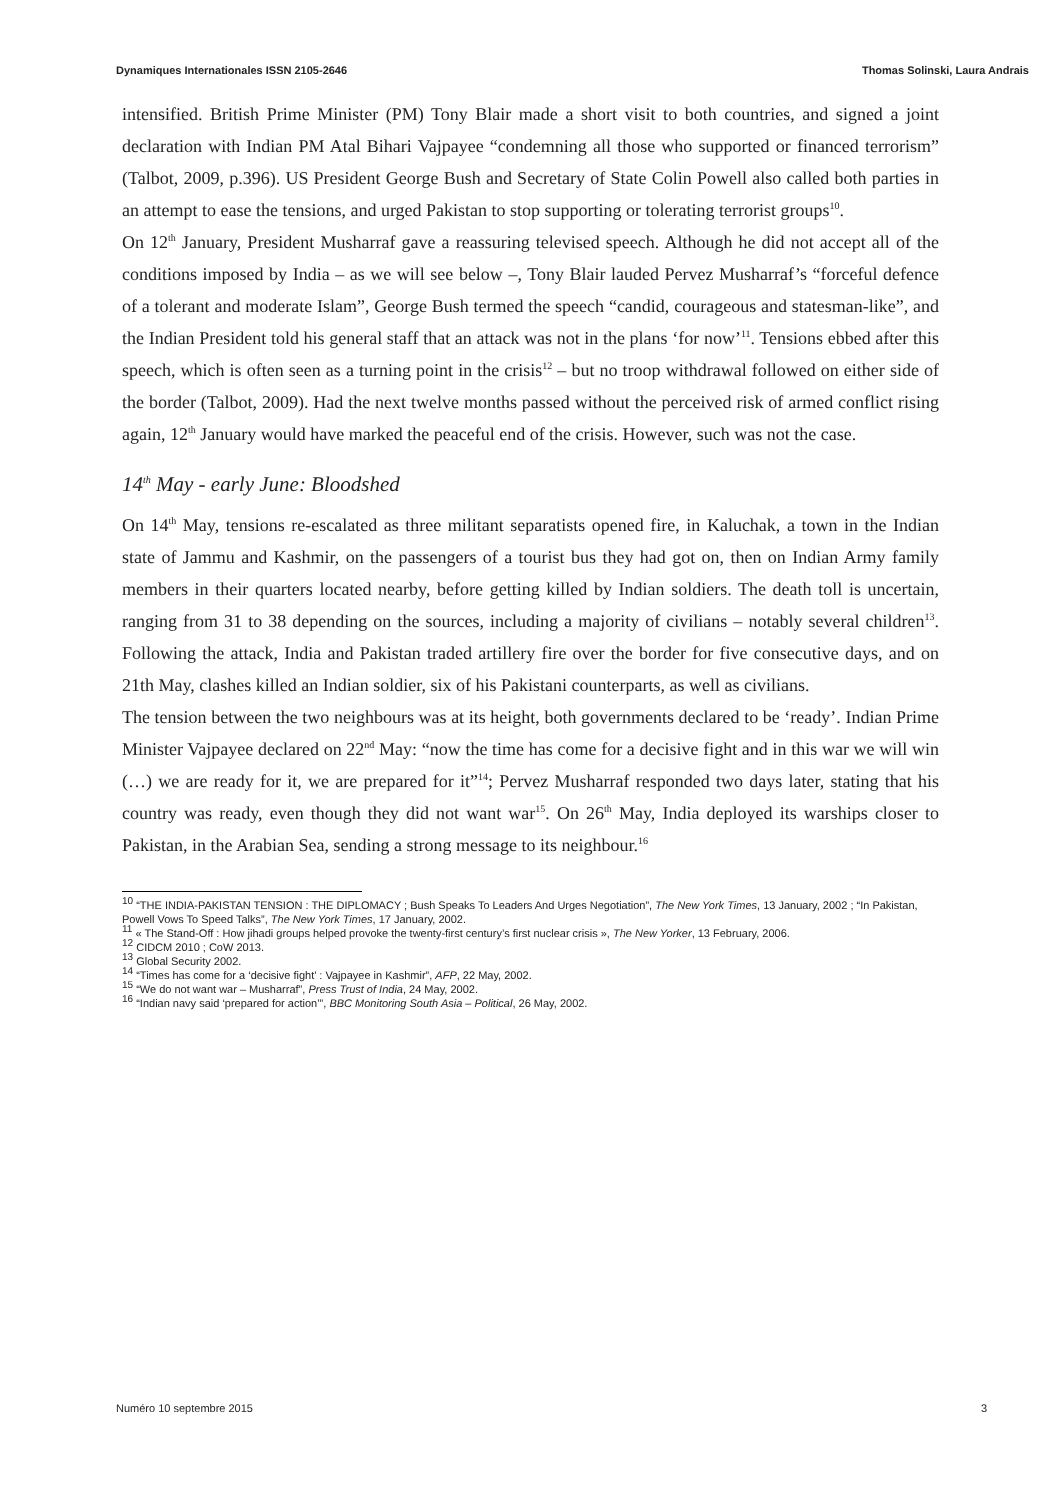Dynamiques Internationales ISSN 2105-2646 Thomas Solinski, Laura Andrais
intensified. British Prime Minister (PM) Tony Blair made a short visit to both countries, and signed a joint declaration with Indian PM Atal Bihari Vajpayee “condemning all those who supported or financed terrorism” (Talbot, 2009, p.396). US President George Bush and Secretary of State Colin Powell also called both parties in an attempt to ease the tensions, and urged Pakistan to stop supporting or tolerating terrorist groups<sup>10</sup>.
On 12<sup>th</sup> January, President Musharraf gave a reassuring televised speech. Although he did not accept all of the conditions imposed by India – as we will see below –, Tony Blair lauded Pervez Musharraf’s “forceful defence of a tolerant and moderate Islam”, George Bush termed the speech “candid, courageous and statesman-like”, and the Indian President told his general staff that an attack was not in the plans ‘for now’<sup>11</sup>. Tensions ebbed after this speech, which is often seen as a turning point in the crisis<sup>12</sup> – but no troop withdrawal followed on either side of the border (Talbot, 2009). Had the next twelve months passed without the perceived risk of armed conflict rising again, 12<sup>th</sup> January would have marked the peaceful end of the crisis. However, such was not the case.
14<sup>th</sup> May - early June: Bloodshed
On 14<sup>th</sup> May, tensions re-escalated as three militant separatists opened fire, in Kaluchak, a town in the Indian state of Jammu and Kashmir, on the passengers of a tourist bus they had got on, then on Indian Army family members in their quarters located nearby, before getting killed by Indian soldiers. The death toll is uncertain, ranging from 31 to 38 depending on the sources, including a majority of civilians – notably several children<sup>13</sup>. Following the attack, India and Pakistan traded artillery fire over the border for five consecutive days, and on 21th May, clashes killed an Indian soldier, six of his Pakistani counterparts, as well as civilians.
The tension between the two neighbours was at its height, both governments declared to be ‘ready’. Indian Prime Minister Vajpayee declared on 22<sup>nd</sup> May: “now the time has come for a decisive fight and in this war we will win (…) we are ready for it, we are prepared for it”<sup>14</sup>; Pervez Musharraf responded two days later, stating that his country was ready, even though they did not want war<sup>15</sup>. On 26<sup>th</sup> May, India deployed its warships closer to Pakistan, in the Arabian Sea, sending a strong message to its neighbour.<sup>16</sup>
<sup>10</sup> “THE INDIA-PAKISTAN TENSION : THE DIPLOMACY ; Bush Speaks To Leaders And Urges Negotiation”, The New York Times, 13 January, 2002 ; “In Pakistan, Powell Vows To Speed Talks”, The New York Times, 17 January, 2002.
<sup>11</sup> « The Stand-Off : How jihadi groups helped provoke the twenty-first century’s first nuclear crisis », The New Yorker, 13 February, 2006.
<sup>12</sup> CIDCM 2010 ; CoW 2013.
<sup>13</sup> Global Security 2002.
<sup>14</sup> “Times has come for a ‘decisive fight’ : Vajpayee in Kashmir”, AFP, 22 May, 2002.
<sup>15</sup> “We do not want war – Musharraf”, Press Trust of India, 24 May, 2002.
<sup>16</sup> “Indian navy said ‘prepared for action’”, BBC Monitoring South Asia – Political, 26 May, 2002.
Numéro 10 septembre 2015 3